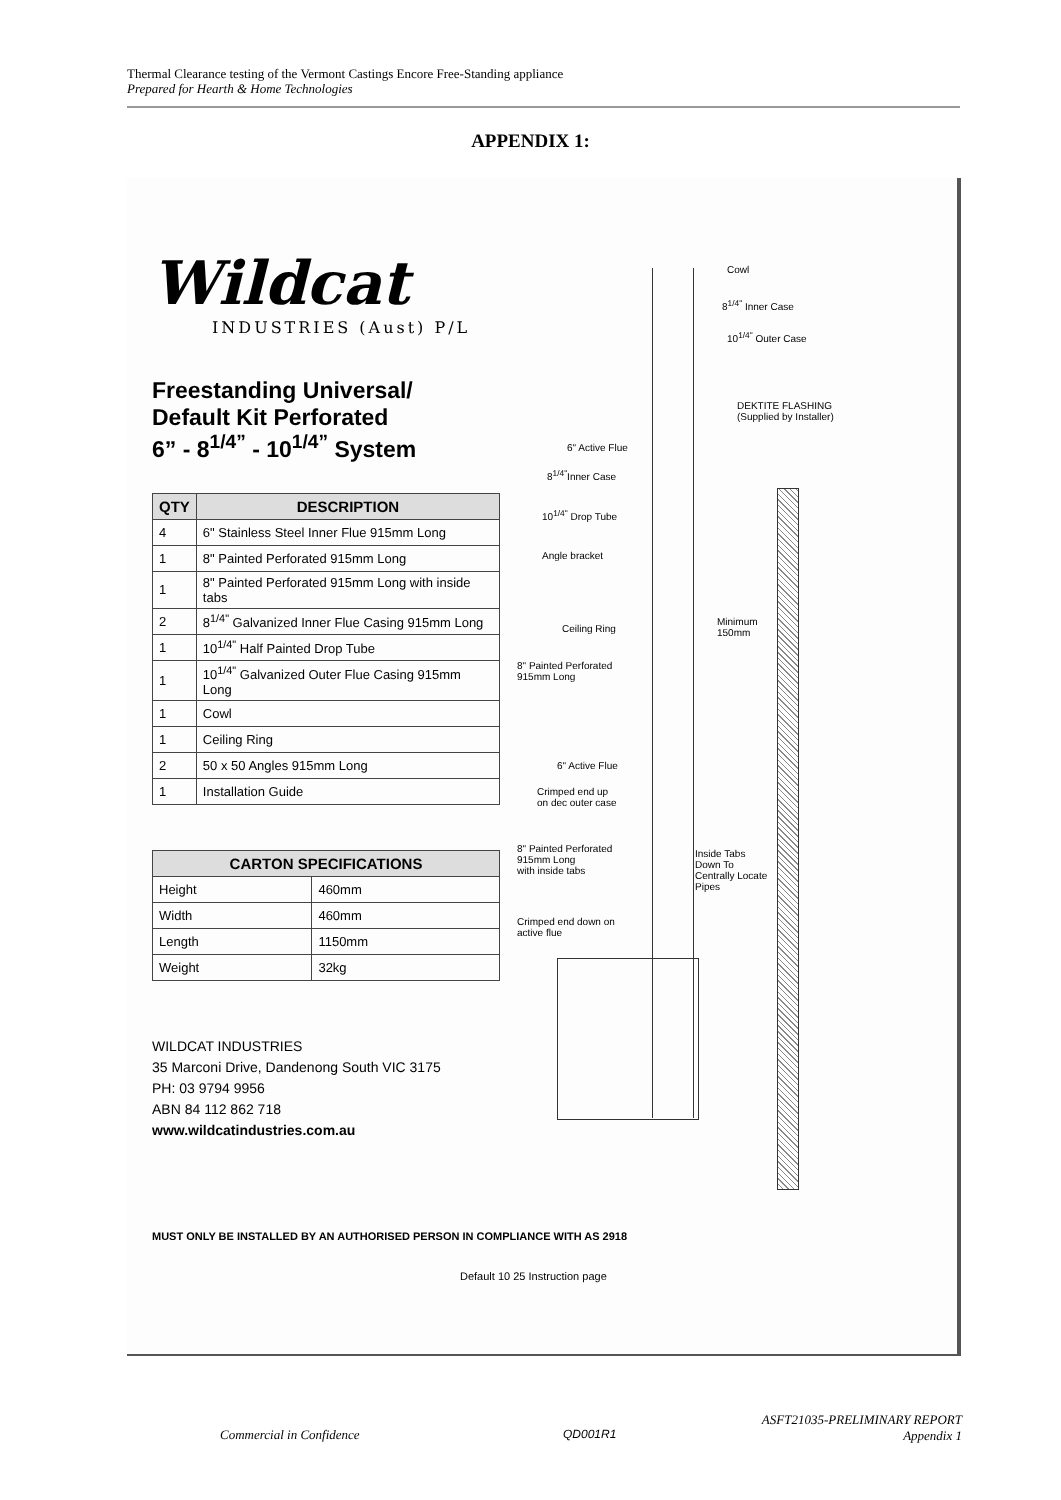Thermal Clearance testing of the Vermont Castings Encore Free-Standing appliance
Prepared for Hearth & Home Technologies
APPENDIX 1:
Wildcat
INDUSTRIES (Aust) P/L
Freestanding Universal/
Default Kit Perforated
6” - 8<sup>1/4”</sup> - 10<sup>1/4”</sup> System
| QTY | DESCRIPTION |
| --- | --- |
| 4 | 6" Stainless Steel Inner Flue 915mm Long |
| 1 | 8" Painted Perforated 915mm Long |
| 1 | 8" Painted Perforated 915mm Long with inside tabs |
| 2 | 8<sup>1/4"</sup> Galvanized Inner Flue Casing 915mm Long |
| 1 | 10<sup>1/4"</sup> Half Painted Drop Tube |
| 1 | 10<sup>1/4"</sup> Galvanized Outer Flue Casing 915mm Long |
| 1 | Cowl |
| 1 | Ceiling Ring |
| 2 | 50 x 50 Angles 915mm Long |
| 1 | Installation Guide |
| CARTON SPECIFICATIONS | |
| --- | --- |
| Height | 460mm |
| Width | 460mm |
| Length | 1150mm |
| Weight | 32kg |
WILDCAT INDUSTRIES
35 Marconi Drive, Dandenong South VIC 3175
PH: 03 9794 9956
ABN 84 112 862 718
www.wildcatindustries.com.au
Cowl
8<sup>1/4"</sup> Inner Case
10<sup>1/4"</sup> Outer Case
DEKTITE FLASHING
(Supplied by Installer)
6" Active Flue
8<sup>1/4"</sup>Inner Case
10<sup>1/4"</sup> Drop Tube
Angle bracket
Ceiling Ring
Minimum
150mm
8" Painted Perforated
915mm Long
6" Active Flue
Crimped end up
on dec outer case
8" Painted Perforated
915mm Long
with inside tabs
Inside Tabs
Down To
Centrally Locate
Pipes
Crimped end down on
active flue
MUST ONLY BE INSTALLED BY AN AUTHORISED PERSON IN COMPLIANCE WITH AS 2918
Default 10 25 Instruction page
Commercial in Confidence QD001R1
ASFT21035-PRELIMINARY REPORT
Appendix 1